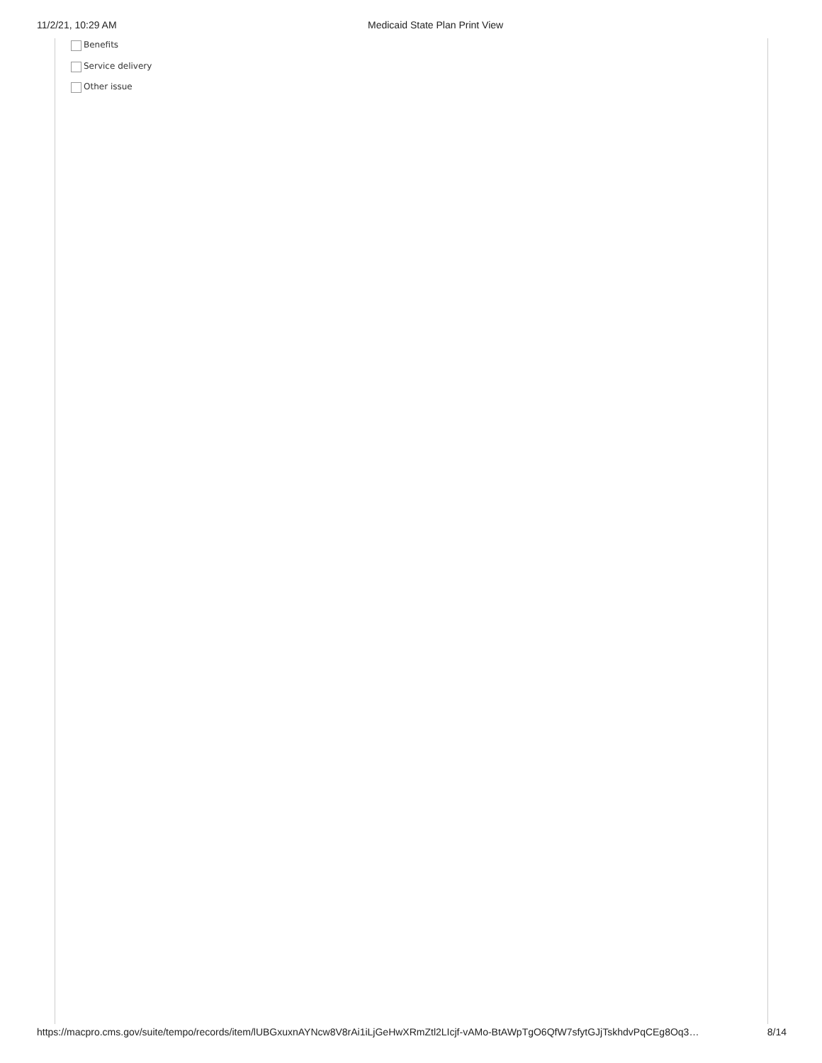11/2/21, 10:29 AM Medicaid State Plan Print View
Benefits
Service delivery
Other issue
https://macpro.cms.gov/suite/tempo/records/item/lUBGxuxnAYNcw8V8rAi1iLjGeHwXRmZtl2LIcjf-vAMo-BtAWpTgO6QfW7sfytGJjTskhdvPqCEg8Oq3… 8/14